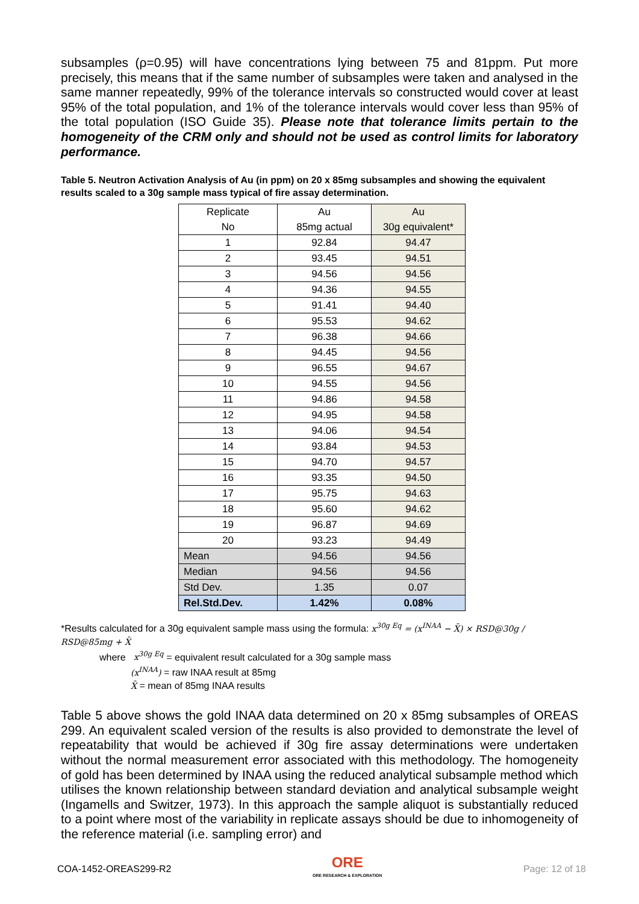subsamples (ρ=0.95) will have concentrations lying between 75 and 81ppm. Put more precisely, this means that if the same number of subsamples were taken and analysed in the same manner repeatedly, 99% of the tolerance intervals so constructed would cover at least 95% of the total population, and 1% of the tolerance intervals would cover less than 95% of the total population (ISO Guide 35). Please note that tolerance limits pertain to the homogeneity of the CRM only and should not be used as control limits for laboratory performance.
Table 5. Neutron Activation Analysis of Au (in ppm) on 20 x 85mg subsamples and showing the equivalent results scaled to a 30g sample mass typical of fire assay determination.
| Replicate | Au | Au |
| No | 85mg actual | 30g equivalent* |
| 1 | 92.84 | 94.47 |
| 2 | 93.45 | 94.51 |
| 3 | 94.56 | 94.56 |
| 4 | 94.36 | 94.55 |
| 5 | 91.41 | 94.40 |
| 6 | 95.53 | 94.62 |
| 7 | 96.38 | 94.66 |
| 8 | 94.45 | 94.56 |
| 9 | 96.55 | 94.67 |
| 10 | 94.55 | 94.56 |
| 11 | 94.86 | 94.58 |
| 12 | 94.95 | 94.58 |
| 13 | 94.06 | 94.54 |
| 14 | 93.84 | 94.53 |
| 15 | 94.70 | 94.57 |
| 16 | 93.35 | 94.50 |
| 17 | 95.75 | 94.63 |
| 18 | 95.60 | 94.62 |
| 19 | 96.87 | 94.69 |
| 20 | 93.23 | 94.49 |
| Mean | 94.56 | 94.56 |
| Median | 94.56 | 94.56 |
| Std Dev. | 1.35 | 0.07 |
| Rel.Std.Dev. | 1.42% | 0.08% |
*Results calculated for a 30g equivalent sample mass using the formula: x<sup>30g Eq</sup> = (x<sup>INAA</sup> − X̄) × RSD@30g / RSD@85mg + X̄
where x<sup>30g Eq</sup> = equivalent result calculated for a 30g sample mass
(x<sup>INAA</sup>) = raw INAA result at 85mg
X̄ = mean of 85mg INAA results
Table 5 above shows the gold INAA data determined on 20 x 85mg subsamples of OREAS 299. An equivalent scaled version of the results is also provided to demonstrate the level of repeatability that would be achieved if 30g fire assay determinations were undertaken without the normal measurement error associated with this methodology. The homogeneity of gold has been determined by INAA using the reduced analytical subsample method which utilises the known relationship between standard deviation and analytical subsample weight (Ingamells and Switzer, 1973). In this approach the sample aliquot is substantially reduced to a point where most of the variability in replicate assays should be due to inhomogeneity of the reference material (i.e. sampling error) and
COA-1452-OREAS299-R2
ORE
ORE RESEARCH & EXPLORATION
Page: 12 of 18